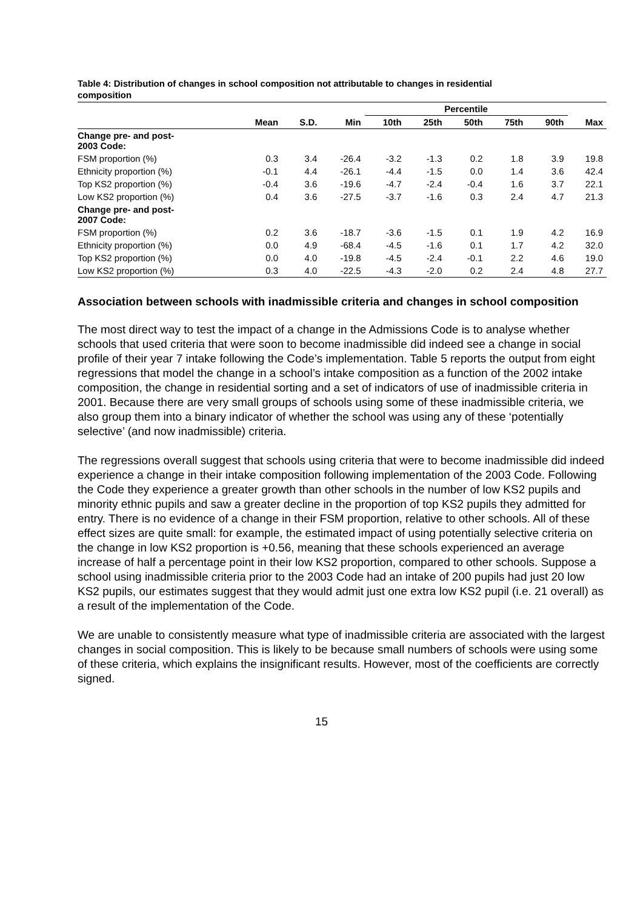Table 4: Distribution of changes in school composition not attributable to changes in residential composition
| | | | | Percentile | | | | | |
| --- | --- | --- | --- | --- | --- | --- | --- | --- | --- |
| | Mean | S.D. | Min | 10th | 25th | 50th | 75th | 90th | Max |
| Change pre- and post- 2003 Code: | | | | | | | | | |
| FSM proportion (%) | 0.3 | 3.4 | -26.4 | -3.2 | -1.3 | 0.2 | 1.8 | 3.9 | 19.8 |
| Ethnicity proportion (%) | -0.1 | 4.4 | -26.1 | -4.4 | -1.5 | 0.0 | 1.4 | 3.6 | 42.4 |
| Top KS2 proportion (%) | -0.4 | 3.6 | -19.6 | -4.7 | -2.4 | -0.4 | 1.6 | 3.7 | 22.1 |
| Low KS2 proportion (%) | 0.4 | 3.6 | -27.5 | -3.7 | -1.6 | 0.3 | 2.4 | 4.7 | 21.3 |
| Change pre- and post- 2007 Code: | | | | | | | | | |
| FSM proportion (%) | 0.2 | 3.6 | -18.7 | -3.6 | -1.5 | 0.1 | 1.9 | 4.2 | 16.9 |
| Ethnicity proportion (%) | 0.0 | 4.9 | -68.4 | -4.5 | -1.6 | 0.1 | 1.7 | 4.2 | 32.0 |
| Top KS2 proportion (%) | 0.0 | 4.0 | -19.8 | -4.5 | -2.4 | -0.1 | 2.2 | 4.6 | 19.0 |
| Low KS2 proportion (%) | 0.3 | 4.0 | -22.5 | -4.3 | -2.0 | 0.2 | 2.4 | 4.8 | 27.7 |
Association between schools with inadmissible criteria and changes in school composition
The most direct way to test the impact of a change in the Admissions Code is to analyse whether schools that used criteria that were soon to become inadmissible did indeed see a change in social profile of their year 7 intake following the Code’s implementation. Table 5 reports the output from eight regressions that model the change in a school’s intake composition as a function of the 2002 intake composition, the change in residential sorting and a set of indicators of use of inadmissible criteria in 2001. Because there are very small groups of schools using some of these inadmissible criteria, we also group them into a binary indicator of whether the school was using any of these ‘potentially selective’ (and now inadmissible) criteria.
The regressions overall suggest that schools using criteria that were to become inadmissible did indeed experience a change in their intake composition following implementation of the 2003 Code. Following the Code they experience a greater growth than other schools in the number of low KS2 pupils and minority ethnic pupils and saw a greater decline in the proportion of top KS2 pupils they admitted for entry. There is no evidence of a change in their FSM proportion, relative to other schools. All of these effect sizes are quite small: for example, the estimated impact of using potentially selective criteria on the change in low KS2 proportion is +0.56, meaning that these schools experienced an average increase of half a percentage point in their low KS2 proportion, compared to other schools. Suppose a school using inadmissible criteria prior to the 2003 Code had an intake of 200 pupils had just 20 low KS2 pupils, our estimates suggest that they would admit just one extra low KS2 pupil (i.e. 21 overall) as a result of the implementation of the Code.
We are unable to consistently measure what type of inadmissible criteria are associated with the largest changes in social composition. This is likely to be because small numbers of schools were using some of these criteria, which explains the insignificant results. However, most of the coefficients are correctly signed.
15